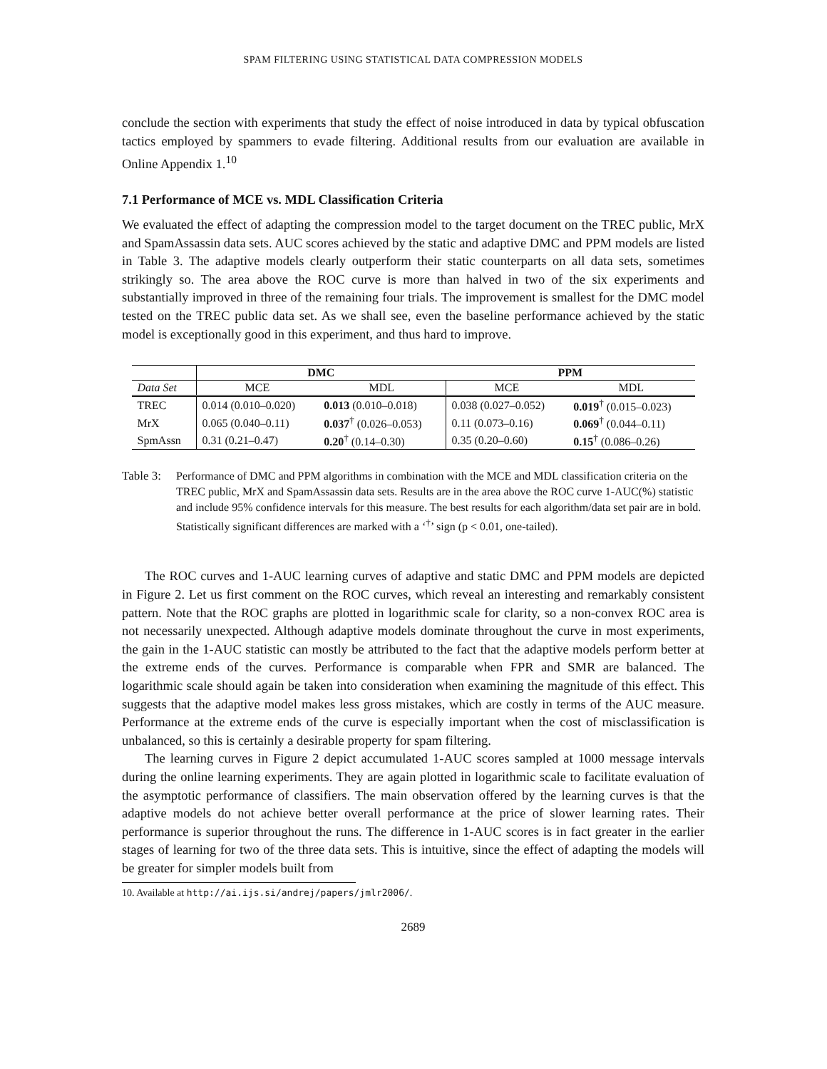SPAM FILTERING USING STATISTICAL DATA COMPRESSION MODELS
conclude the section with experiments that study the effect of noise introduced in data by typical obfuscation tactics employed by spammers to evade filtering. Additional results from our evaluation are available in Online Appendix 1.<sup>10</sup>
7.1 Performance of MCE vs. MDL Classification Criteria
We evaluated the effect of adapting the compression model to the target document on the TREC public, MrX and SpamAssassin data sets. AUC scores achieved by the static and adaptive DMC and PPM models are listed in Table 3. The adaptive models clearly outperform their static counterparts on all data sets, sometimes strikingly so. The area above the ROC curve is more than halved in two of the six experiments and substantially improved in three of the remaining four trials. The improvement is smallest for the DMC model tested on the TREC public data set. As we shall see, even the baseline performance achieved by the static model is exceptionally good in this experiment, and thus hard to improve.
| | DMC | | PPM | |
| --- | --- | --- | --- | --- |
| Data Set | MCE | MDL | MCE | MDL |
| TREC | 0.014 (0.010–0.020) | 0.013 (0.010–0.018) | 0.038 (0.027–0.052) | 0.019<sup>†</sup> (0.015–0.023) |
| MrX | 0.065 (0.040–0.11) | 0.037<sup>†</sup> (0.026–0.053) | 0.11 (0.073–0.16) | 0.069<sup>†</sup> (0.044–0.11) |
| SpmAssn | 0.31 (0.21–0.47) | 0.20<sup>†</sup> (0.14–0.30) | 0.35 (0.20–0.60) | 0.15<sup>†</sup> (0.086–0.26) |
Table 3: Performance of DMC and PPM algorithms in combination with the MCE and MDL classification criteria on the TREC public, MrX and SpamAssassin data sets. Results are in the area above the ROC curve 1-AUC(%) statistic and include 95% confidence intervals for this measure. The best results for each algorithm/data set pair are in bold. Statistically significant differences are marked with a ‘<sup>†</sup>’ sign (p < 0.01, one-tailed).
The ROC curves and 1-AUC learning curves of adaptive and static DMC and PPM models are depicted in Figure 2. Let us first comment on the ROC curves, which reveal an interesting and remarkably consistent pattern. Note that the ROC graphs are plotted in logarithmic scale for clarity, so a non-convex ROC area is not necessarily unexpected. Although adaptive models dominate throughout the curve in most experiments, the gain in the 1-AUC statistic can mostly be attributed to the fact that the adaptive models perform better at the extreme ends of the curves. Performance is comparable when FPR and SMR are balanced. The logarithmic scale should again be taken into consideration when examining the magnitude of this effect. This suggests that the adaptive model makes less gross mistakes, which are costly in terms of the AUC measure. Performance at the extreme ends of the curve is especially important when the cost of misclassification is unbalanced, so this is certainly a desirable property for spam filtering.
The learning curves in Figure 2 depict accumulated 1-AUC scores sampled at 1000 message intervals during the online learning experiments. They are again plotted in logarithmic scale to facilitate evaluation of the asymptotic performance of classifiers. The main observation offered by the learning curves is that the adaptive models do not achieve better overall performance at the price of slower learning rates. Their performance is superior throughout the runs. The difference in 1-AUC scores is in fact greater in the earlier stages of learning for two of the three data sets. This is intuitive, since the effect of adapting the models will be greater for simpler models built from
10. Available at http://ai.ijs.si/andrej/papers/jmlr2006/.
2689